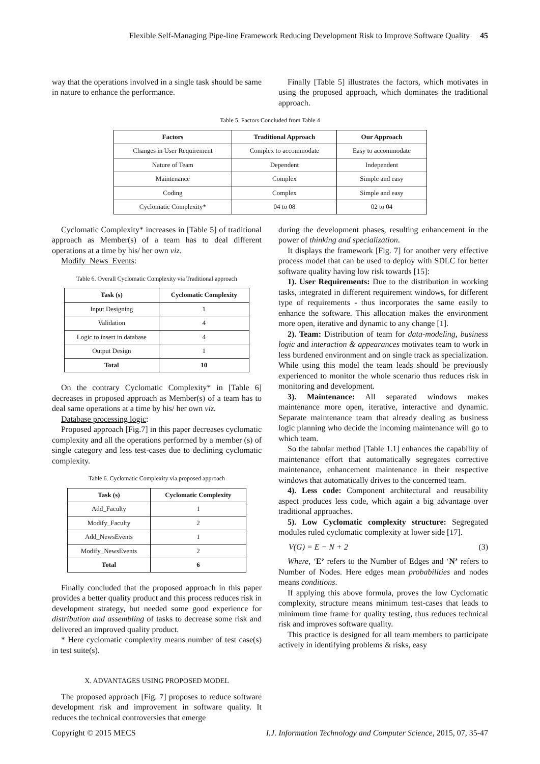Flexible Self-Managing Pipe-line Framework Reducing Development Risk to Improve Software Quality 45
way that the operations involved in a single task should be same in nature to enhance the performance.
Finally [Table 5] illustrates the factors, which motivates in using the proposed approach, which dominates the traditional approach.
Table 5. Factors Concluded from Table 4
| Factors | Traditional Approach | Our Approach |
| --- | --- | --- |
| Changes in User Requirement | Complex to accommodate | Easy to accommodate |
| Nature of Team | Dependent | Independent |
| Maintenance | Complex | Simple and easy |
| Coding | Complex | Simple and easy |
| Cyclomatic Complexity* | 04 to 08 | 02 to 04 |
Cyclomatic Complexity* increases in [Table 5] of traditional approach as Member(s) of a team has to deal different operations at a time by his/ her own viz.
Modify_News_Events:
Table 6. Overall Cyclomatic Complexity via Traditional approach
| Task (s) | Cyclomatic Complexity |
| --- | --- |
| Input Designing | 1 |
| Validation | 4 |
| Logic to insert in database | 4 |
| Output Design | 1 |
| Total | 10 |
On the contrary Cyclomatic Complexity* in [Table 6] decreases in proposed approach as Member(s) of a team has to deal same operations at a time by his/ her own viz.
Database processing logic:
Proposed approach [Fig.7] in this paper decreases cyclomatic complexity and all the operations performed by a member (s) of single category and less test-cases due to declining cyclomatic complexity.
Table 6. Cyclomatic Complexity via proposed approach
| Task (s) | Cyclomatic Complexity |
| --- | --- |
| Add_Faculty | 1 |
| Modify_Faculty | 2 |
| Add_NewsEvents | 1 |
| Modify_NewsEvents | 2 |
| Total | 6 |
Finally concluded that the proposed approach in this paper provides a better quality product and this process reduces risk in development strategy, but needed some good experience for distribution and assembling of tasks to decrease some risk and delivered an improved quality product.
* Here cyclomatic complexity means number of test case(s) in test suite(s).
X. ADVANTAGES USING PROPOSED MODEL
The proposed approach [Fig. 7] proposes to reduce software development risk and improvement in software quality. It reduces the technical controversies that emerge
during the development phases, resulting enhancement in the power of thinking and specialization.
It displays the framework [Fig. 7] for another very effective process model that can be used to deploy with SDLC for better software quality having low risk towards [15]:
1). User Requirements: Due to the distribution in working tasks, integrated in different requirement windows, for different type of requirements - thus incorporates the same easily to enhance the software. This allocation makes the environment more open, iterative and dynamic to any change [1].
2). Team: Distribution of team for data-modeling, business logic and interaction & appearances motivates team to work in less burdened environment and on single track as specialization. While using this model the team leads should be previously experienced to monitor the whole scenario thus reduces risk in monitoring and development.
3). Maintenance: All separated windows makes maintenance more open, iterative, interactive and dynamic. Separate maintenance team that already dealing as business logic planning who decide the incoming maintenance will go to which team.
So the tabular method [Table 1.1] enhances the capability of maintenance effort that automatically segregates corrective maintenance, enhancement maintenance in their respective windows that automatically drives to the concerned team.
4). Less code: Component architectural and reusability aspect produces less code, which again a big advantage over traditional approaches.
5). Low Cyclomatic complexity structure: Segregated modules ruled cyclomatic complexity at lower side [17].
V(G) = E − N + 2 (3)
Where, ‘E’ refers to the Number of Edges and ‘N’ refers to Number of Nodes. Here edges mean probabilities and nodes means conditions.
If applying this above formula, proves the low Cyclomatic complexity, structure means minimum test-cases that leads to minimum time frame for quality testing, thus reduces technical risk and improves software quality.
This practice is designed for all team members to participate actively in identifying problems & risks, easy
Copyright © 2015 MECS I.J. Information Technology and Computer Science, 2015, 07, 35-47